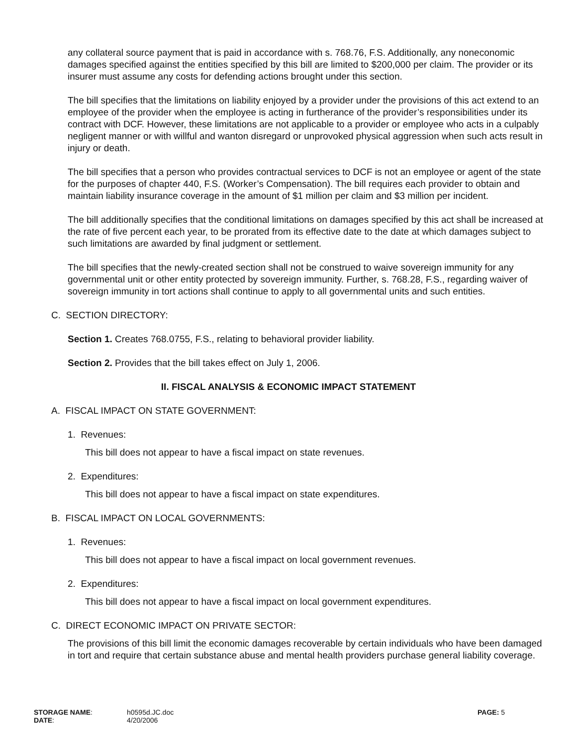any collateral source payment that is paid in accordance with s. 768.76, F.S. Additionally, any noneconomic damages specified against the entities specified by this bill are limited to $200,000 per claim. The provider or its insurer must assume any costs for defending actions brought under this section.
The bill specifies that the limitations on liability enjoyed by a provider under the provisions of this act extend to an employee of the provider when the employee is acting in furtherance of the provider’s responsibilities under its contract with DCF. However, these limitations are not applicable to a provider or employee who acts in a culpably negligent manner or with willful and wanton disregard or unprovoked physical aggression when such acts result in injury or death.
The bill specifies that a person who provides contractual services to DCF is not an employee or agent of the state for the purposes of chapter 440, F.S. (Worker’s Compensation). The bill requires each provider to obtain and maintain liability insurance coverage in the amount of $1 million per claim and $3 million per incident.
The bill additionally specifies that the conditional limitations on damages specified by this act shall be increased at the rate of five percent each year, to be prorated from its effective date to the date at which damages subject to such limitations are awarded by final judgment or settlement.
The bill specifies that the newly-created section shall not be construed to waive sovereign immunity for any governmental unit or other entity protected by sovereign immunity. Further, s. 768.28, F.S., regarding waiver of sovereign immunity in tort actions shall continue to apply to all governmental units and such entities.
C. SECTION DIRECTORY:
Section 1. Creates 768.0755, F.S., relating to behavioral provider liability.
Section 2. Provides that the bill takes effect on July 1, 2006.
II. FISCAL ANALYSIS & ECONOMIC IMPACT STATEMENT
A. FISCAL IMPACT ON STATE GOVERNMENT:
1. Revenues:
This bill does not appear to have a fiscal impact on state revenues.
2. Expenditures:
This bill does not appear to have a fiscal impact on state expenditures.
B. FISCAL IMPACT ON LOCAL GOVERNMENTS:
1. Revenues:
This bill does not appear to have a fiscal impact on local government revenues.
2. Expenditures:
This bill does not appear to have a fiscal impact on local government expenditures.
C. DIRECT ECONOMIC IMPACT ON PRIVATE SECTOR:
The provisions of this bill limit the economic damages recoverable by certain individuals who have been damaged in tort and require that certain substance abuse and mental health providers purchase general liability coverage.
| STORAGE NAME : | h0595d.JC.doc | PAGE: 5 |
| DATE : | 4/20/2006 | |